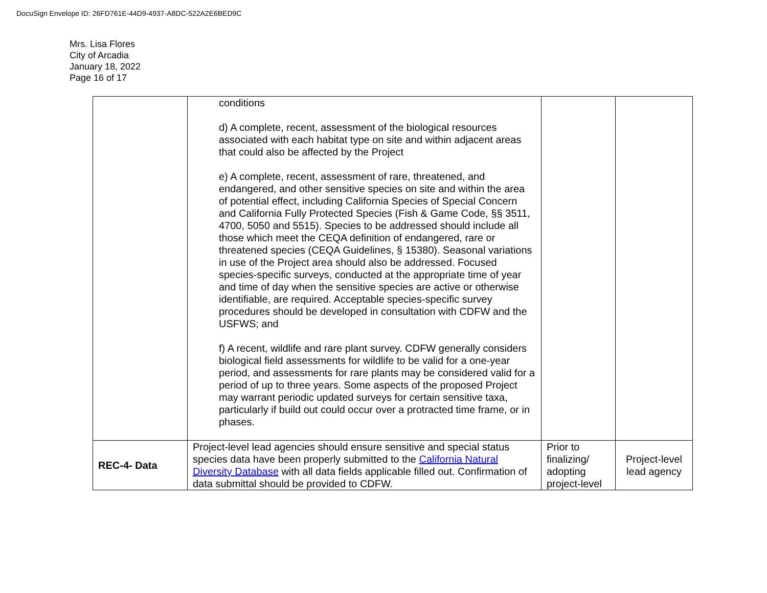DocuSign Envelope ID: 26FD761E-44D9-4937-A8DC-522A2E6BED9C
Mrs. Lisa Flores
City of Arcadia
January 18, 2022
Page 16 of 17
| | conditions d) A complete, recent, assessment of the biological resources associated with each habitat type on site and within adjacent areas that could also be affected by the Project e) A complete, recent, assessment of rare, threatened, and endangered, and other sensitive species on site and within the area of potential effect, including California Species of Special Concern and California Fully Protected Species (Fish & Game Code, §§ 3511, 4700, 5050 and 5515). Species to be addressed should include all those which meet the CEQA definition of endangered, rare or threatened species (CEQA Guidelines, § 15380). Seasonal variations in use of the Project area should also be addressed. Focused species-specific surveys, conducted at the appropriate time of year and time of day when the sensitive species are active or otherwise identifiable, are required. Acceptable species-specific survey procedures should be developed in consultation with CDFW and the USFWS; and f) A recent, wildlife and rare plant survey. CDFW generally considers biological field assessments for wildlife to be valid for a one-year period, and assessments for rare plants may be considered valid for a period of up to three years. Some aspects of the proposed Project may warrant periodic updated surveys for certain sensitive taxa, particularly if build out could occur over a protracted time frame, or in phases. | | |
| REC-4- Data | Project-level lead agencies should ensure sensitive and special status species data have been properly submitted to the California Natural Diversity Database with all data fields applicable filled out. Confirmation of data submittal should be provided to CDFW. | Prior to finalizing/ adopting project-level | Project-level lead agency |